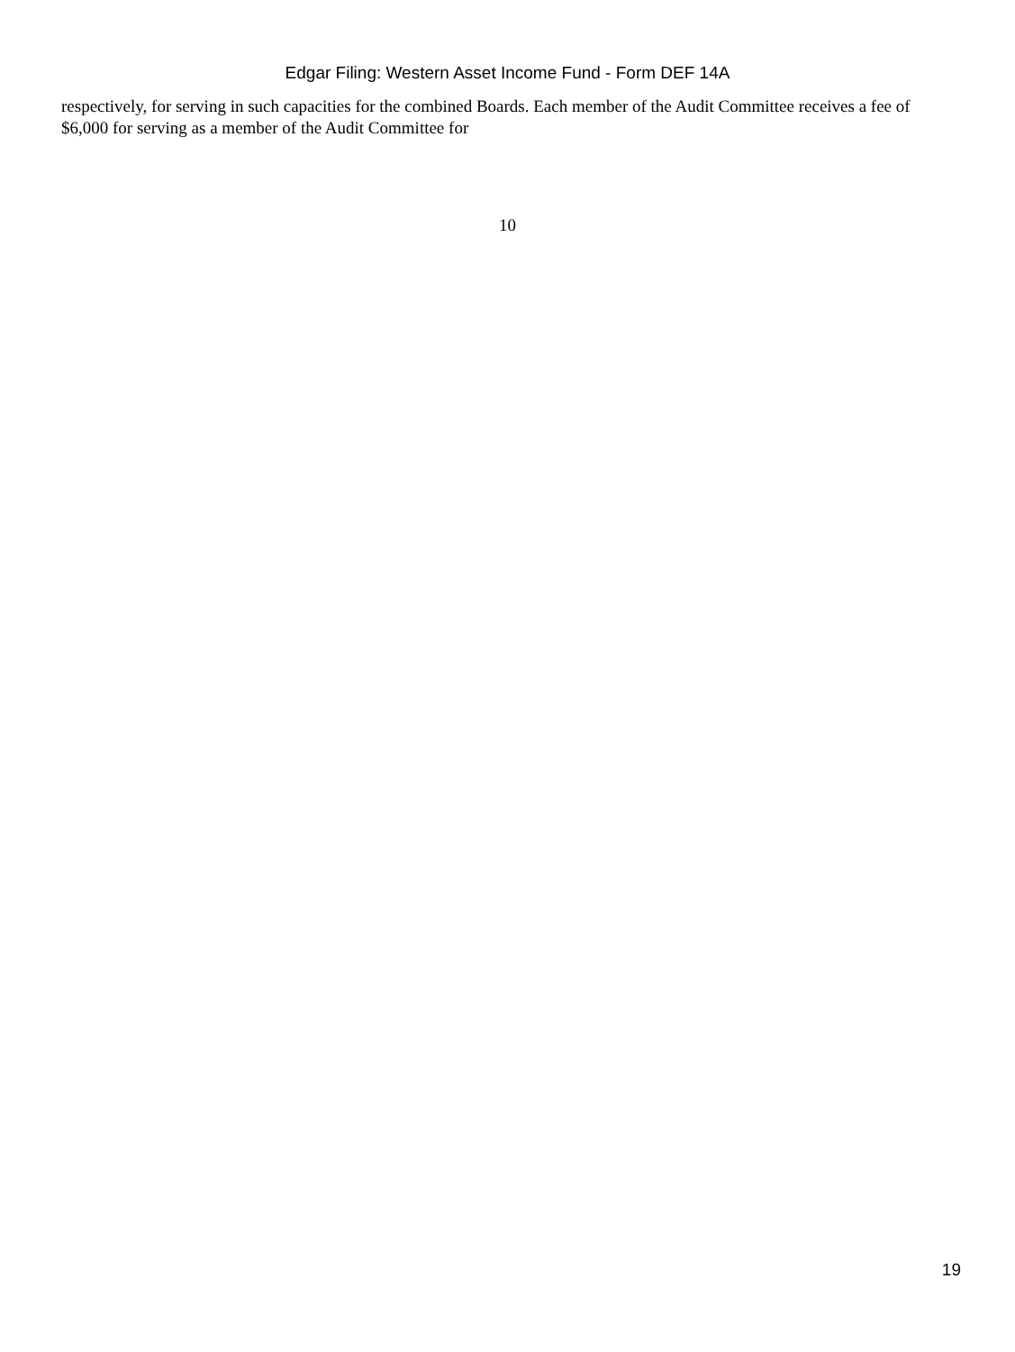Edgar Filing: Western Asset Income Fund - Form DEF 14A
respectively, for serving in such capacities for the combined Boards. Each member of the Audit Committee receives a fee of $6,000 for serving as a member of the Audit Committee for
10
19